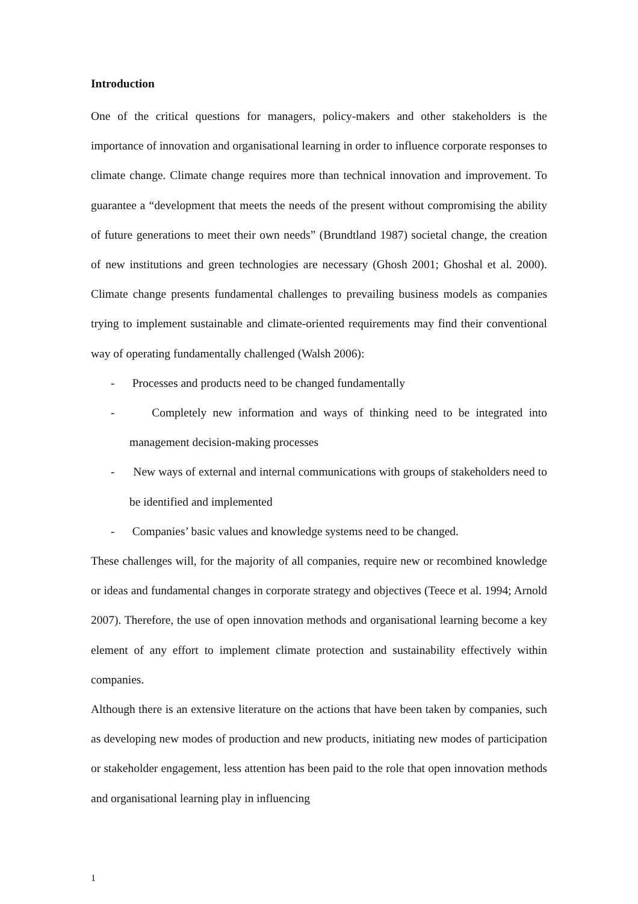Introduction
One of the critical questions for managers, policy-makers and other stakeholders is the importance of innovation and organisational learning in order to influence corporate responses to climate change. Climate change requires more than technical innovation and improvement. To guarantee a “development that meets the needs of the present without compromising the ability of future generations to meet their own needs” (Brundtland 1987) societal change, the creation of new institutions and green technologies are necessary (Ghosh 2001; Ghoshal et al. 2000). Climate change presents fundamental challenges to prevailing business models as companies trying to implement sustainable and climate-oriented requirements may find their conventional way of operating fundamentally challenged (Walsh 2006):
- Processes and products need to be changed fundamentally
- Completely new information and ways of thinking need to be integrated into management decision-making processes
- New ways of external and internal communications with groups of stakeholders need to be identified and implemented
- Companies’ basic values and knowledge systems need to be changed.
These challenges will, for the majority of all companies, require new or recombined knowledge or ideas and fundamental changes in corporate strategy and objectives (Teece et al. 1994; Arnold 2007). Therefore, the use of open innovation methods and organisational learning become a key element of any effort to implement climate protection and sustainability effectively within companies.
Although there is an extensive literature on the actions that have been taken by companies, such as developing new modes of production and new products, initiating new modes of participation or stakeholder engagement, less attention has been paid to the role that open innovation methods and organisational learning play in influencing
1